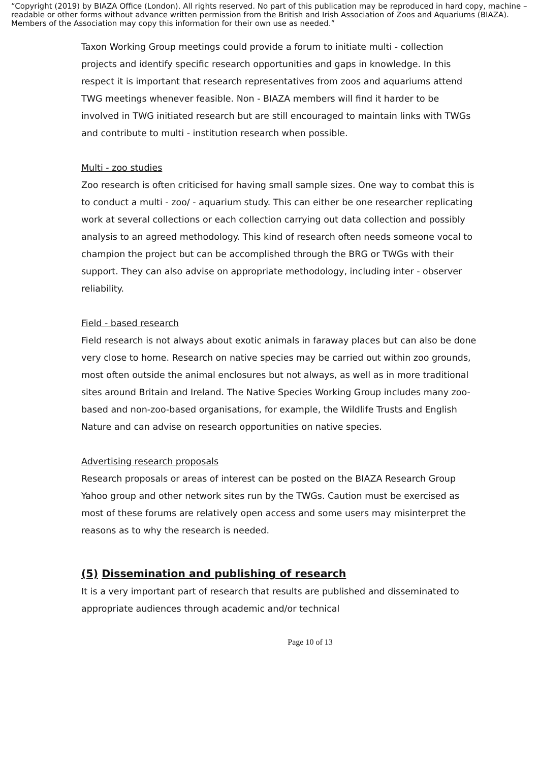“Copyright (2019) by BIAZA Office (London). All rights reserved. No part of this publication may be reproduced in hard copy, machine – readable or other forms without advance written permission from the British and Irish Association of Zoos and Aquariums (BIAZA). Members of the Association may copy this information for their own use as needed.”
Taxon Working Group meetings could provide a forum to initiate multi - collection projects and identify specific research opportunities and gaps in knowledge. In this respect it is important that research representatives from zoos and aquariums attend TWG meetings whenever feasible. Non - BIAZA members will find it harder to be involved in TWG initiated research but are still encouraged to maintain links with TWGs and contribute to multi - institution research when possible.
Multi - zoo studies
Zoo research is often criticised for having small sample sizes. One way to combat this is to conduct a multi - zoo/ - aquarium study. This can either be one researcher replicating work at several collections or each collection carrying out data collection and possibly analysis to an agreed methodology. This kind of research often needs someone vocal to champion the project but can be accomplished through the BRG or TWGs with their support. They can also advise on appropriate methodology, including inter - observer reliability.
Field - based research
Field research is not always about exotic animals in faraway places but can also be done very close to home. Research on native species may be carried out within zoo grounds, most often outside the animal enclosures but not always, as well as in more traditional sites around Britain and Ireland. The Native Species Working Group includes many zoo-based and non-zoo-based organisations, for example, the Wildlife Trusts and English Nature and can advise on research opportunities on native species.
Advertising research proposals
Research proposals or areas of interest can be posted on the BIAZA Research Group Yahoo group and other network sites run by the TWGs. Caution must be exercised as most of these forums are relatively open access and some users may misinterpret the reasons as to why the research is needed.
(5) Dissemination and publishing of research
It is a very important part of research that results are published and disseminated to appropriate audiences through academic and/or technical
Page 10 of 13